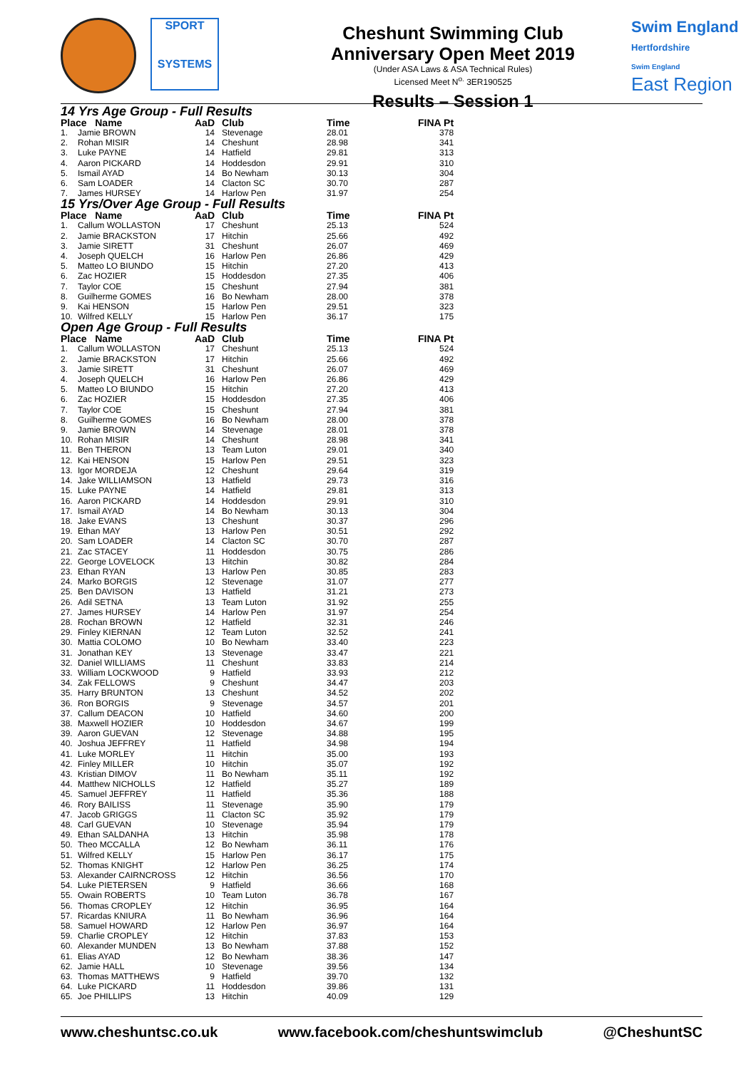SPORT
SYSTEMS
Cheshunt Swimming Club
Anniversary Open Meet 2019
(Under ASA Laws & ASA Technical Rules)
Licensed Meet N<sup>o.</sup> 3ER190525
Results – Session 1
Swim England
Hertfordshire
Swim England
East Region
14 Yrs Age Group - Full Results
| Place Name | | AaD | Club | Time | FINA Pt |
| --- | --- | --- | --- | --- | --- |
| 1. | Jamie BROWN | 14 | Stevenage | 28.01 | 378 |
| 2. | Rohan MISIR | 14 | Cheshunt | 28.98 | 341 |
| 3. | Luke PAYNE | 14 | Hatfield | 29.81 | 313 |
| 4. | Aaron PICKARD | 14 | Hoddesdon | 29.91 | 310 |
| 5. | Ismail AYAD | 14 | Bo Newham | 30.13 | 304 |
| 6. | Sam LOADER | 14 | Clacton SC | 30.70 | 287 |
| 7. | James HURSEY | 14 | Harlow Pen | 31.97 | 254 |
15 Yrs/Over Age Group - Full Results
| Place Name | | AaD | Club | Time | FINA Pt |
| --- | --- | --- | --- | --- | --- |
| 1. | Callum WOLLASTON | 17 | Cheshunt | 25.13 | 524 |
| 2. | Jamie BRACKSTON | 17 | Hitchin | 25.66 | 492 |
| 3. | Jamie SIRETT | 31 | Cheshunt | 26.07 | 469 |
| 4. | Joseph QUELCH | 16 | Harlow Pen | 26.86 | 429 |
| 5. | Matteo LO BIUNDO | 15 | Hitchin | 27.20 | 413 |
| 6. | Zac HOZIER | 15 | Hoddesdon | 27.35 | 406 |
| 7. | Taylor COE | 15 | Cheshunt | 27.94 | 381 |
| 8. | Guilherme GOMES | 16 | Bo Newham | 28.00 | 378 |
| 9. | Kai HENSON | 15 | Harlow Pen | 29.51 | 323 |
| 10. | Wilfred KELLY | 15 | Harlow Pen | 36.17 | 175 |
Open Age Group - Full Results
| Place Name | | AaD | Club | Time | FINA Pt |
| --- | --- | --- | --- | --- | --- |
| 1. | Callum WOLLASTON | 17 | Cheshunt | 25.13 | 524 |
| 2. | Jamie BRACKSTON | 17 | Hitchin | 25.66 | 492 |
| 3. | Jamie SIRETT | 31 | Cheshunt | 26.07 | 469 |
| 4. | Joseph QUELCH | 16 | Harlow Pen | 26.86 | 429 |
| 5. | Matteo LO BIUNDO | 15 | Hitchin | 27.20 | 413 |
| 6. | Zac HOZIER | 15 | Hoddesdon | 27.35 | 406 |
| 7. | Taylor COE | 15 | Cheshunt | 27.94 | 381 |
| 8. | Guilherme GOMES | 16 | Bo Newham | 28.00 | 378 |
| 9. | Jamie BROWN | 14 | Stevenage | 28.01 | 378 |
| 10. | Rohan MISIR | 14 | Cheshunt | 28.98 | 341 |
| 11. | Ben THERON | 13 | Team Luton | 29.01 | 340 |
| 12. | Kai HENSON | 15 | Harlow Pen | 29.51 | 323 |
| 13. | Igor MORDEJA | 12 | Cheshunt | 29.64 | 319 |
| 14. | Jake WILLIAMSON | 13 | Hatfield | 29.73 | 316 |
| 15. | Luke PAYNE | 14 | Hatfield | 29.81 | 313 |
| 16. | Aaron PICKARD | 14 | Hoddesdon | 29.91 | 310 |
| 17. | Ismail AYAD | 14 | Bo Newham | 30.13 | 304 |
| 18. | Jake EVANS | 13 | Cheshunt | 30.37 | 296 |
| 19. | Ethan MAY | 13 | Harlow Pen | 30.51 | 292 |
| 20. | Sam LOADER | 14 | Clacton SC | 30.70 | 287 |
| 21. | Zac STACEY | 11 | Hoddesdon | 30.75 | 286 |
| 22. | George LOVELOCK | 13 | Hitchin | 30.82 | 284 |
| 23. | Ethan RYAN | 13 | Harlow Pen | 30.85 | 283 |
| 24. | Marko BORGIS | 12 | Stevenage | 31.07 | 277 |
| 25. | Ben DAVISON | 13 | Hatfield | 31.21 | 273 |
| 26. | Adil SETNA | 13 | Team Luton | 31.92 | 255 |
| 27. | James HURSEY | 14 | Harlow Pen | 31.97 | 254 |
| 28. | Rochan BROWN | 12 | Hatfield | 32.31 | 246 |
| 29. | Finley KIERNAN | 12 | Team Luton | 32.52 | 241 |
| 30. | Mattia COLOMO | 10 | Bo Newham | 33.40 | 223 |
| 31. | Jonathan KEY | 13 | Stevenage | 33.47 | 221 |
| 32. | Daniel WILLIAMS | 11 | Cheshunt | 33.83 | 214 |
| 33. | William LOCKWOOD | 9 | Hatfield | 33.93 | 212 |
| 34. | Zak FELLOWS | 9 | Cheshunt | 34.47 | 203 |
| 35. | Harry BRUNTON | 13 | Cheshunt | 34.52 | 202 |
| 36. | Ron BORGIS | 9 | Stevenage | 34.57 | 201 |
| 37. | Callum DEACON | 10 | Hatfield | 34.60 | 200 |
| 38. | Maxwell HOZIER | 10 | Hoddesdon | 34.67 | 199 |
| 39. | Aaron GUEVAN | 12 | Stevenage | 34.88 | 195 |
| 40. | Joshua JEFFREY | 11 | Hatfield | 34.98 | 194 |
| 41. | Luke MORLEY | 11 | Hitchin | 35.00 | 193 |
| 42. | Finley MILLER | 10 | Hitchin | 35.07 | 192 |
| 43. | Kristian DIMOV | 11 | Bo Newham | 35.11 | 192 |
| 44. | Matthew NICHOLLS | 12 | Hatfield | 35.27 | 189 |
| 45. | Samuel JEFFREY | 11 | Hatfield | 35.36 | 188 |
| 46. | Rory BAILISS | 11 | Stevenage | 35.90 | 179 |
| 47. | Jacob GRIGGS | 11 | Clacton SC | 35.92 | 179 |
| 48. | Carl GUEVAN | 10 | Stevenage | 35.94 | 179 |
| 49. | Ethan SALDANHA | 13 | Hitchin | 35.98 | 178 |
| 50. | Theo MCCALLA | 12 | Bo Newham | 36.11 | 176 |
| 51. | Wilfred KELLY | 15 | Harlow Pen | 36.17 | 175 |
| 52. | Thomas KNIGHT | 12 | Harlow Pen | 36.25 | 174 |
| 53. | Alexander CAIRNCROSS | 12 | Hitchin | 36.56 | 170 |
| 54. | Luke PIETERSEN | 9 | Hatfield | 36.66 | 168 |
| 55. | Owain ROBERTS | 10 | Team Luton | 36.78 | 167 |
| 56. | Thomas CROPLEY | 12 | Hitchin | 36.95 | 164 |
| 57. | Ricardas KNIURA | 11 | Bo Newham | 36.96 | 164 |
| 58. | Samuel HOWARD | 12 | Harlow Pen | 36.97 | 164 |
| 59. | Charlie CROPLEY | 12 | Hitchin | 37.83 | 153 |
| 60. | Alexander MUNDEN | 13 | Bo Newham | 37.88 | 152 |
| 61. | Elias AYAD | 12 | Bo Newham | 38.36 | 147 |
| 62. | Jamie HALL | 10 | Stevenage | 39.56 | 134 |
| 63. | Thomas MATTHEWS | 9 | Hatfield | 39.70 | 132 |
| 64. | Luke PICKARD | 11 | Hoddesdon | 39.86 | 131 |
| 65. | Joe PHILLIPS | 13 | Hitchin | 40.09 | 129 |
www.cheshuntsc.co.uk www.facebook.com/cheshuntswimclub @CheshuntSC